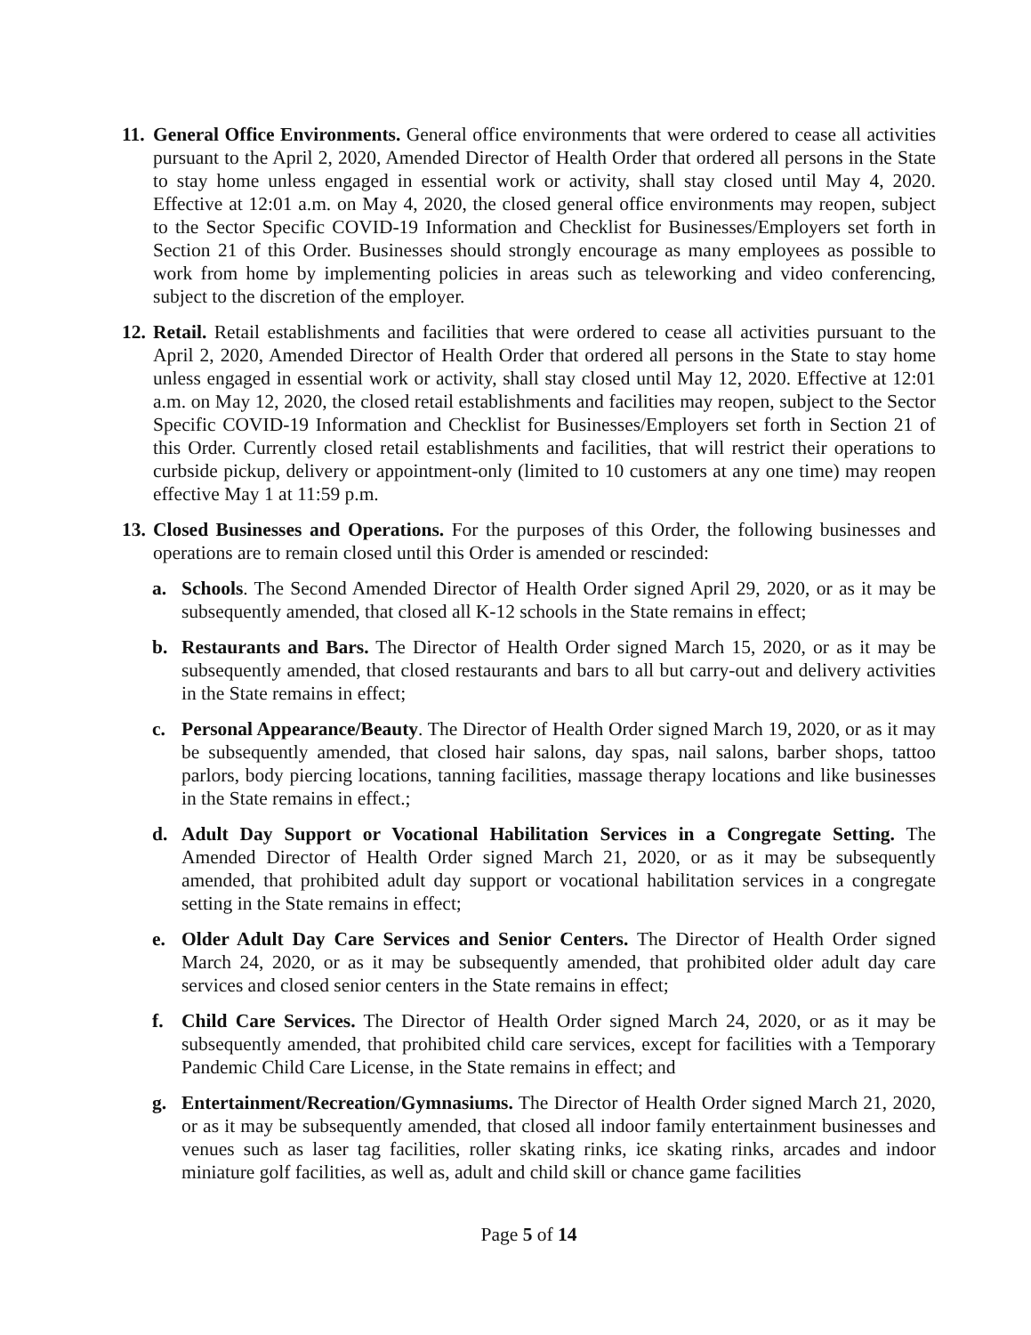11.
General Office Environments. General office environments that were ordered to cease all activities pursuant to the April 2, 2020, Amended Director of Health Order that ordered all persons in the State to stay home unless engaged in essential work or activity, shall stay closed until May 4, 2020. Effective at 12:01 a.m. on May 4, 2020, the closed general office environments may reopen, subject to the Sector Specific COVID-19 Information and Checklist for Businesses/Employers set forth in Section 21 of this Order. Businesses should strongly encourage as many employees as possible to work from home by implementing policies in areas such as teleworking and video conferencing, subject to the discretion of the employer.
12.
Retail. Retail establishments and facilities that were ordered to cease all activities pursuant to the April 2, 2020, Amended Director of Health Order that ordered all persons in the State to stay home unless engaged in essential work or activity, shall stay closed until May 12, 2020. Effective at 12:01 a.m. on May 12, 2020, the closed retail establishments and facilities may reopen, subject to the Sector Specific COVID-19 Information and Checklist for Businesses/Employers set forth in Section 21 of this Order. Currently closed retail establishments and facilities, that will restrict their operations to curbside pickup, delivery or appointment-only (limited to 10 customers at any one time) may reopen effective May 1 at 11:59 p.m.
13.
Closed Businesses and Operations. For the purposes of this Order, the following businesses and operations are to remain closed until this Order is amended or rescinded:
a. Schools. The Second Amended Director of Health Order signed April 29, 2020, or as it may be subsequently amended, that closed all K-12 schools in the State remains in effect;
b. Restaurants and Bars. The Director of Health Order signed March 15, 2020, or as it may be subsequently amended, that closed restaurants and bars to all but carry-out and delivery activities in the State remains in effect;
c. Personal Appearance/Beauty. The Director of Health Order signed March 19, 2020, or as it may be subsequently amended, that closed hair salons, day spas, nail salons, barber shops, tattoo parlors, body piercing locations, tanning facilities, massage therapy locations and like businesses in the State remains in effect.;
d. Adult Day Support or Vocational Habilitation Services in a Congregate Setting. The Amended Director of Health Order signed March 21, 2020, or as it may be subsequently amended, that prohibited adult day support or vocational habilitation services in a congregate setting in the State remains in effect;
e. Older Adult Day Care Services and Senior Centers. The Director of Health Order signed March 24, 2020, or as it may be subsequently amended, that prohibited older adult day care services and closed senior centers in the State remains in effect;
f. Child Care Services. The Director of Health Order signed March 24, 2020, or as it may be subsequently amended, that prohibited child care services, except for facilities with a Temporary Pandemic Child Care License, in the State remains in effect; and
g. Entertainment/Recreation/Gymnasiums. The Director of Health Order signed March 21, 2020, or as it may be subsequently amended, that closed all indoor family entertainment businesses and venues such as laser tag facilities, roller skating rinks, ice skating rinks, arcades and indoor miniature golf facilities, as well as, adult and child skill or chance game facilities
Page 5 of 14